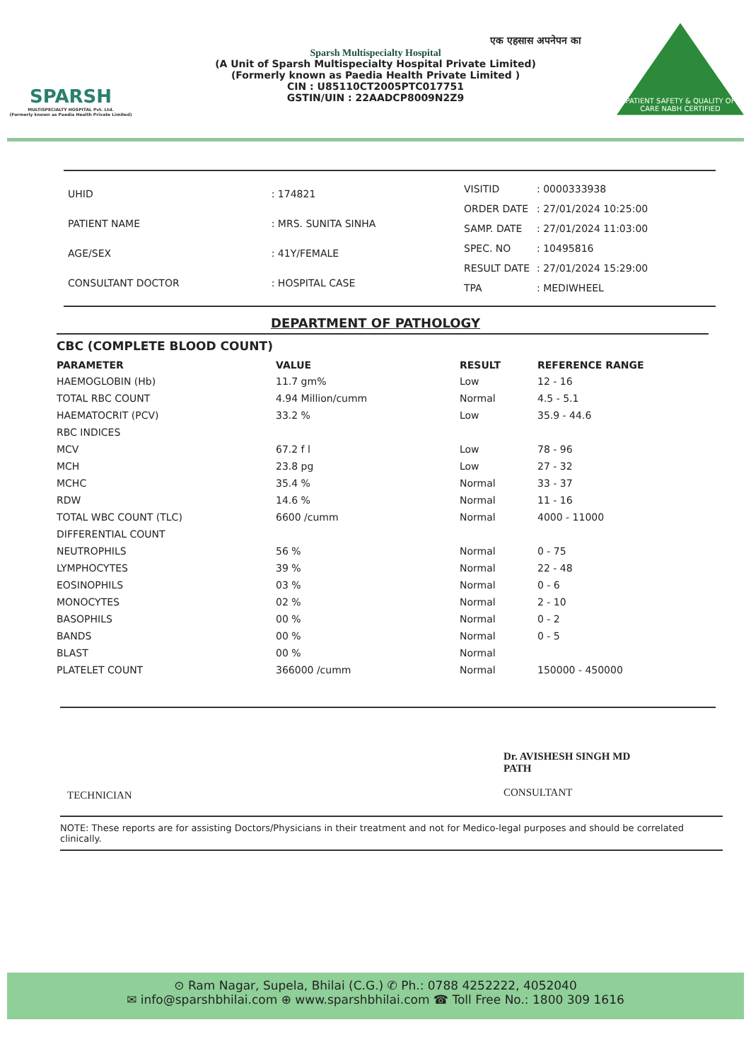SPARSH
MULTISPECIALTY HOSPITAL Pvt. Ltd.
(Formerly known as Paedia Health Private Limited)
एक एहसास अपनेपन का
Sparsh Multispecialty Hospital
(A Unit of Sparsh Multispecialty Hospital Private Limited)
(Formerly known as Paedia Health Private Limited )
CIN : U85110CT2005PTC017751
GSTIN/UIN : 22AADCP8009N2Z9
PATIENT SAFETY & QUALITY OF CARE NABH CERTIFIED
| UHID | : 174821 |
| PATIENT NAME | : MRS. SUNITA SINHA |
| AGE/SEX | : 41Y/FEMALE |
| CONSULTANT DOCTOR | : HOSPITAL CASE |
| VISITID | : 0000333938 |
| ORDER DATE | : 27/01/2024 10:25:00 |
| SAMP. DATE | : 27/01/2024 11:03:00 |
| SPEC. NO | : 10495816 |
| RESULT DATE | : 27/01/2024 15:29:00 |
| TPA | : MEDIWHEEL |
DEPARTMENT OF PATHOLOGY
CBC (COMPLETE BLOOD COUNT)
| PARAMETER | VALUE | RESULT | REFERENCE RANGE |
| --- | --- | --- | --- |
| HAEMOGLOBIN (Hb) | 11.7 gm% | Low | 12 - 16 |
| TOTAL RBC COUNT | 4.94 Million/cumm | Normal | 4.5 - 5.1 |
| HAEMATOCRIT (PCV) | 33.2 % | Low | 35.9 - 44.6 |
| RBC INDICES | | | |
| MCV | 67.2 f l | Low | 78 - 96 |
| MCH | 23.8 pg | Low | 27 - 32 |
| MCHC | 35.4 % | Normal | 33 - 37 |
| RDW | 14.6 % | Normal | 11 - 16 |
| TOTAL WBC COUNT (TLC) | 6600 /cumm | Normal | 4000 - 11000 |
| DIFFERENTIAL COUNT | | | |
| NEUTROPHILS | 56 % | Normal | 0 - 75 |
| LYMPHOCYTES | 39 % | Normal | 22 - 48 |
| EOSINOPHILS | 03 % | Normal | 0 - 6 |
| MONOCYTES | 02 % | Normal | 2 - 10 |
| BASOPHILS | 00 % | Normal | 0 - 2 |
| BANDS | 00 % | Normal | 0 - 5 |
| BLAST | 00 % | Normal | |
| PLATELET COUNT | 366000 /cumm | Normal | 150000 - 450000 |
TECHNICIAN
Dr. AVISHESH SINGH MD
PATH
CONSULTANT
NOTE: These reports are for assisting Doctors/Physicians in their treatment and not for Medico-legal purposes and should be correlated clinically.
⊙ Ram Nagar, Supela, Bhilai (C.G.) ✆ Ph.: 0788 4252222, 4052040
✉ info@sparshbhilai.com ⊕ www.sparshbhilai.com ☎ Toll Free No.: 1800 309 1616